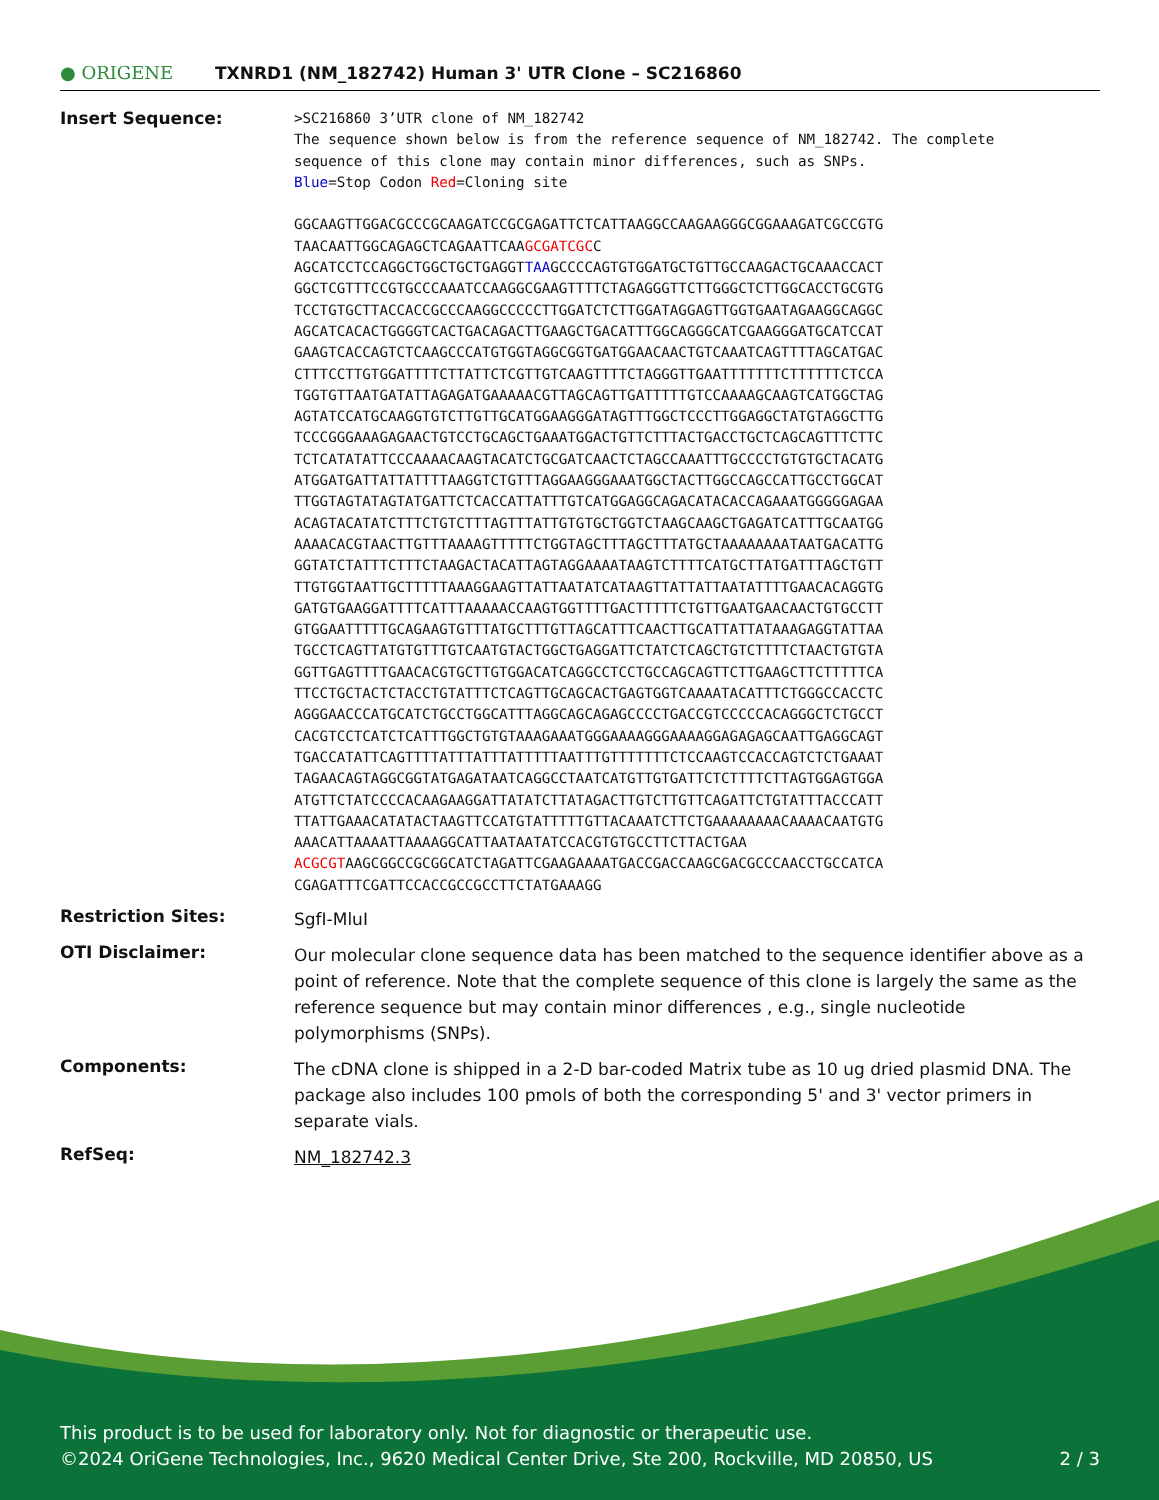● ORIGENE
TXNRD1 (NM_182742) Human 3' UTR Clone – SC216860
Insert Sequence:
>SC216860 3’UTR clone of NM_182742 The sequence shown below is from the reference sequence of NM_182742. The complete sequence of this clone may contain minor differences, such as SNPs. Blue=Stop Codon Red=Cloning site GGCAAGTTGGACGCCCGCAAGATCCGCGAGATTCTCATTAAGGCCAAGAAGGGCGGAAAGATCGCCGTG TAACAATTGGCAGAGCTCAGAATTCAAGCGATCGCC AGCATCCTCCAGGCTGGCTGCTGAGGTTAAGCCCCAGTGTGGATGCTGTTGCCAAGACTGCAAACCACT GGCTCGTTTCCGTGCCCAAATCCAAGGCGAAGTTTTCTAGAGGGTTCTTGGGCTCTTGGCACCTGCGTG TCCTGTGCTTACCACCGCCCAAGGCCCCCTTGGATCTCTTGGATAGGAGTTGGTGAATAGAAGGCAGGC AGCATCACACTGGGGTCACTGACAGACTTGAAGCTGACATTTGGCAGGGCATCGAAGGGATGCATCCAT GAAGTCACCAGTCTCAAGCCCATGTGGTAGGCGGTGATGGAACAACTGTCAAATCAGTTTTAGCATGAC CTTTCCTTGTGGATTTTCTTATTCTCGTTGTCAAGTTTTCTAGGGTTGAATTTTTTTCTTTTTTCTCCA TGGTGTTAATGATATTAGAGATGAAAAACGTTAGCAGTTGATTTTTGTCCAAAAGCAAGTCATGGCTAG AGTATCCATGCAAGGTGTCTTGTTGCATGGAAGGGATAGTTTGGCTCCCTTGGAGGCTATGTAGGCTTG TCCCGGGAAAGAGAACTGTCCTGCAGCTGAAATGGACTGTTCTTTACTGACCTGCTCAGCAGTTTCTTC TCTCATATATTCCCAAAACAAGTACATCTGCGATCAACTCTAGCCAAATTTGCCCCTGTGTGCTACATG ATGGATGATTATTATTTTAAGGTCTGTTTAGGAAGGGAAATGGCTACTTGGCCAGCCATTGCCTGGCAT TTGGTAGTATAGTATGATTCTCACCATTATTTGTCATGGAGGCAGACATACACCAGAAATGGGGGAGAA ACAGTACATATCTTTCTGTCTTTAGTTTATTGTGTGCTGGTCTAAGCAAGCTGAGATCATTTGCAATGG AAAACACGTAACTTGTTTAAAAGTTTTTCTGGTAGCTTTAGCTTTATGCTAAAAAAAATAATGACATTG GGTATCTATTTCTTTCTAAGACTACATTAGTAGGAAAATAAGTCTTTTCATGCTTATGATTTAGCTGTT TTGTGGTAATTGCTTTTTAAAGGAAGTTATTAATATCATAAGTTATTATTAATATTTTGAACACAGGTG GATGTGAAGGATTTTCATTTAAAAACCAAGTGGTTTTGACTTTTTCTGTTGAATGAACAACTGTGCCTT GTGGAATTTTTGCAGAAGTGTTTATGCTTTGTTAGCATTTCAACTTGCATTATTATAAAGAGGTATTAA TGCCTCAGTTATGTGTTTGTCAATGTACTGGCTGAGGATTCTATCTCAGCTGTCTTTTCTAACTGTGTA GGTTGAGTTTTGAACACGTGCTTGTGGACATCAGGCCTCCTGCCAGCAGTTCTTGAAGCTTCTTTTTCA TTCCTGCTACTCTACCTGTATTTCTCAGTTGCAGCACTGAGTGGTCAAAATACATTTCTGGGCCACCTC AGGGAACCCATGCATCTGCCTGGCATTTAGGCAGCAGAGCCCCTGACCGTCCCCCACAGGGCTCTGCCT CACGTCCTCATCTCATTTGGCTGTGTAAAGAAATGGGAAAAGGGAAAAGGAGAGAGCAATTGAGGCAGT TGACCATATTCAGTTTTATTTATTTATTTTTAATTTGTTTTTTTCTCCAAGTCCACCAGTCTCTGAAAT TAGAACAGTAGGCGGTATGAGATAATCAGGCCTAATCATGTTGTGATTCTCTTTTCTTAGTGGAGTGGA ATGTTCTATCCCCACAAGAAGGATTATATCTTATAGACTTGTCTTGTTCAGATTCTGTATTTACCCATT TTATTGAAACATATACTAAGTTCCATGTATTTTTGTTACAAATCTTCTGAAAAAAAACAAAACAATGTG AAACATTAAAATTAAAAGGCATTAATAATATCCACGTGTGCCTTCTTACTGAA ACGCGTAAGCGGCCGCGGCATCTAGATTCGAAGAAAATGACCGACCAAGCGACGCCCAACCTGCCATCA CGAGATTTCGATTCCACCGCCGCCTTCTATGAAAGG
Restriction Sites:
SgfI-MluI
OTI Disclaimer:
Our molecular clone sequence data has been matched to the sequence identifier above as a point of reference. Note that the complete sequence of this clone is largely the same as the reference sequence but may contain minor differences , e.g., single nucleotide polymorphisms (SNPs).
Components:
The cDNA clone is shipped in a 2-D bar-coded Matrix tube as 10 ug dried plasmid DNA. The package also includes 100 pmols of both the corresponding 5' and 3' vector primers in separate vials.
RefSeq:
NM_182742.3
This product is to be used for laboratory only. Not for diagnostic or therapeutic use.
©2024 OriGene Technologies, Inc., 9620 Medical Center Drive, Ste 200, Rockville, MD 20850, US 2 / 3